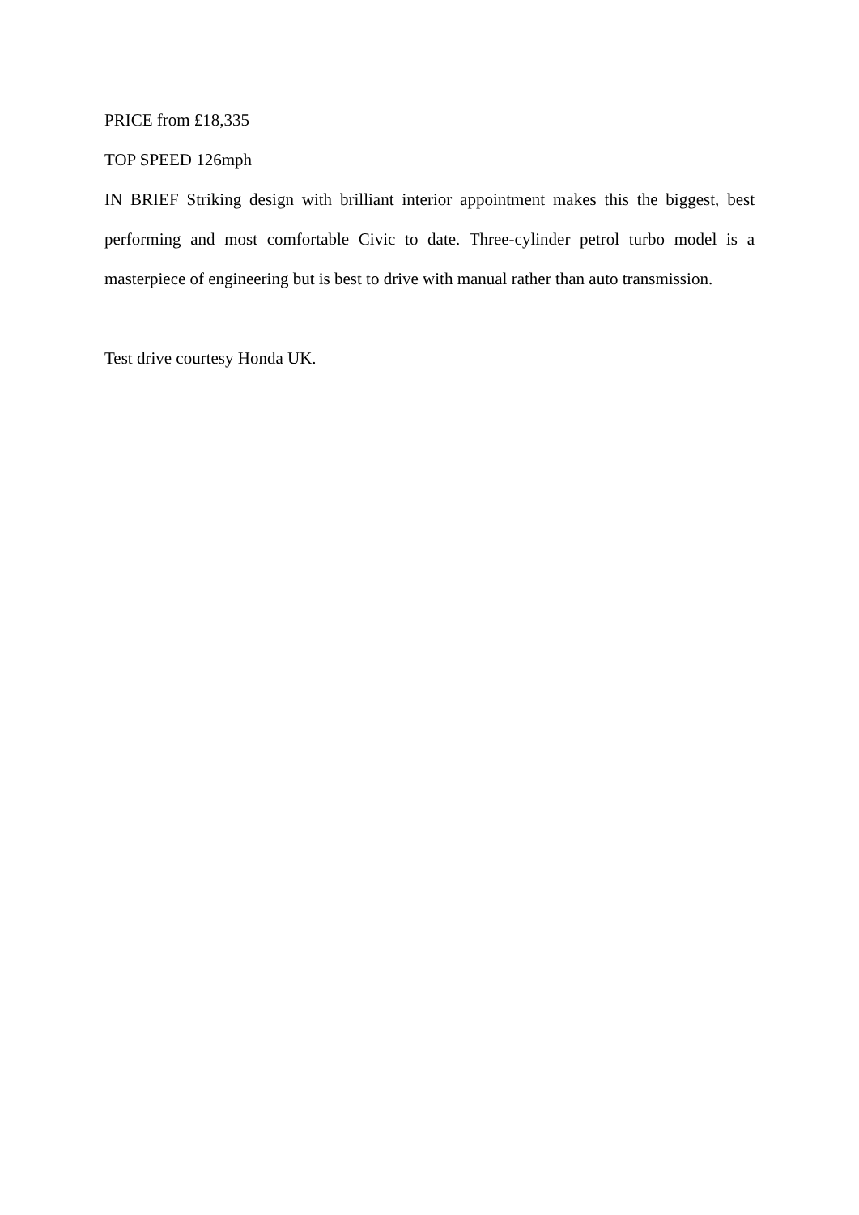PRICE from £18,335
TOP SPEED 126mph
IN BRIEF Striking design with brilliant interior appointment makes this the biggest, best performing and most comfortable Civic to date. Three-cylinder petrol turbo model is a masterpiece of engineering but is best to drive with manual rather than auto transmission.
Test drive courtesy Honda UK.